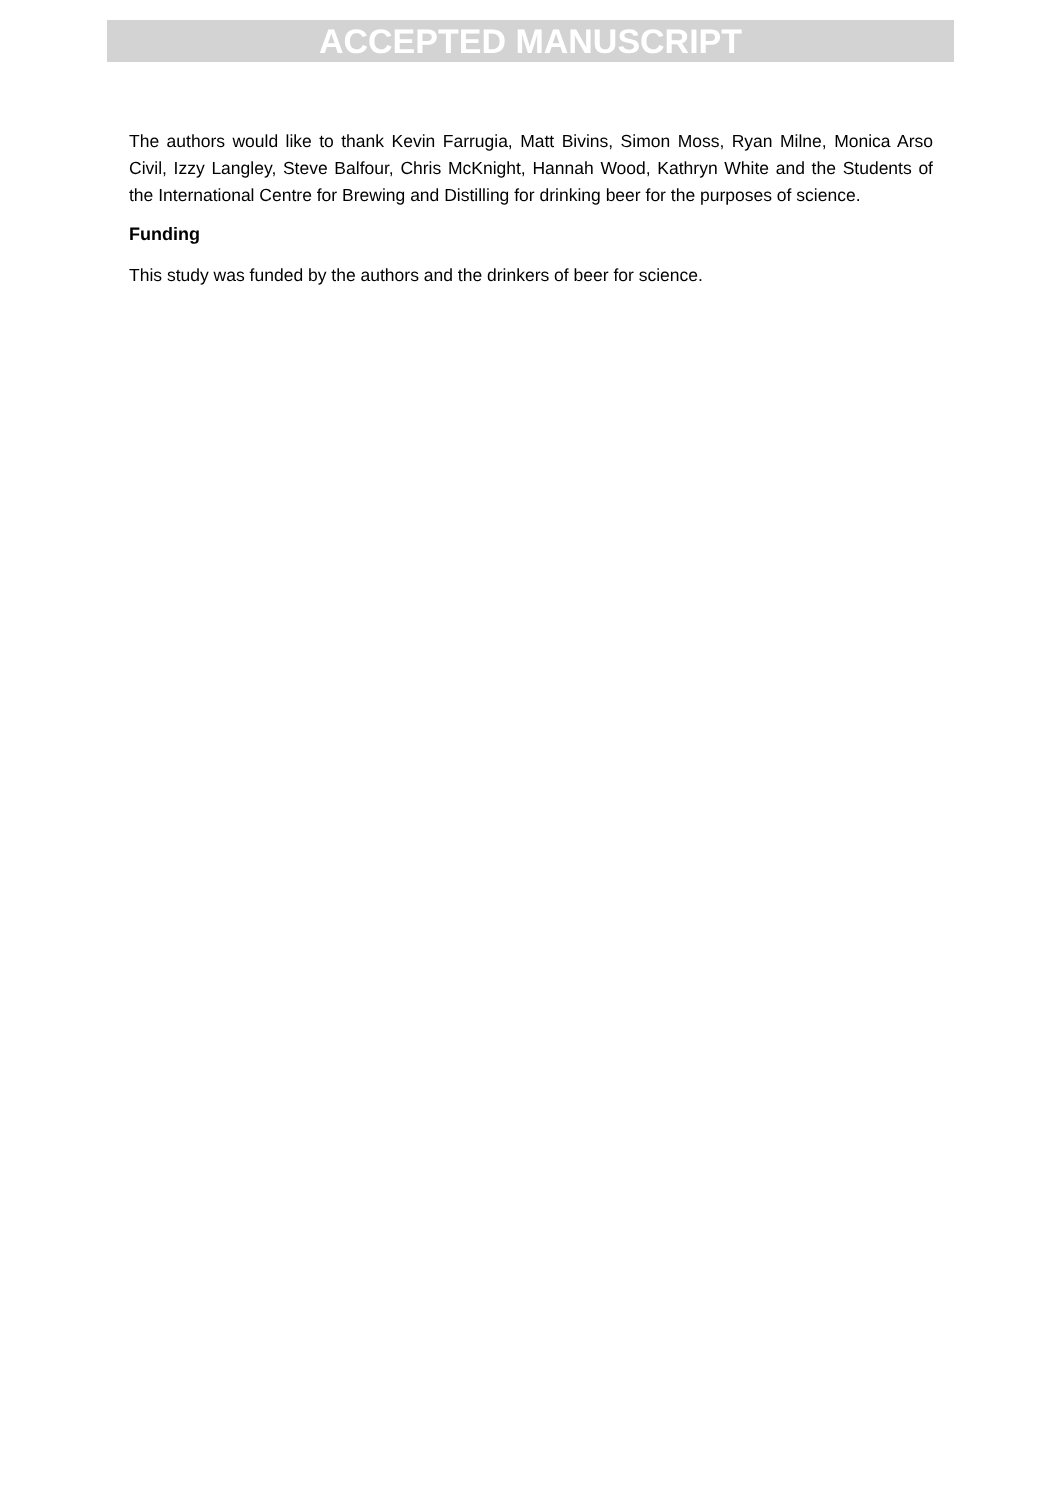ACCEPTED MANUSCRIPT
The authors would like to thank Kevin Farrugia, Matt Bivins, Simon Moss, Ryan Milne, Monica Arso Civil, Izzy Langley, Steve Balfour, Chris McKnight, Hannah Wood, Kathryn White and the Students of the International Centre for Brewing and Distilling for drinking beer for the purposes of science.
Funding
This study was funded by the authors and the drinkers of beer for science.